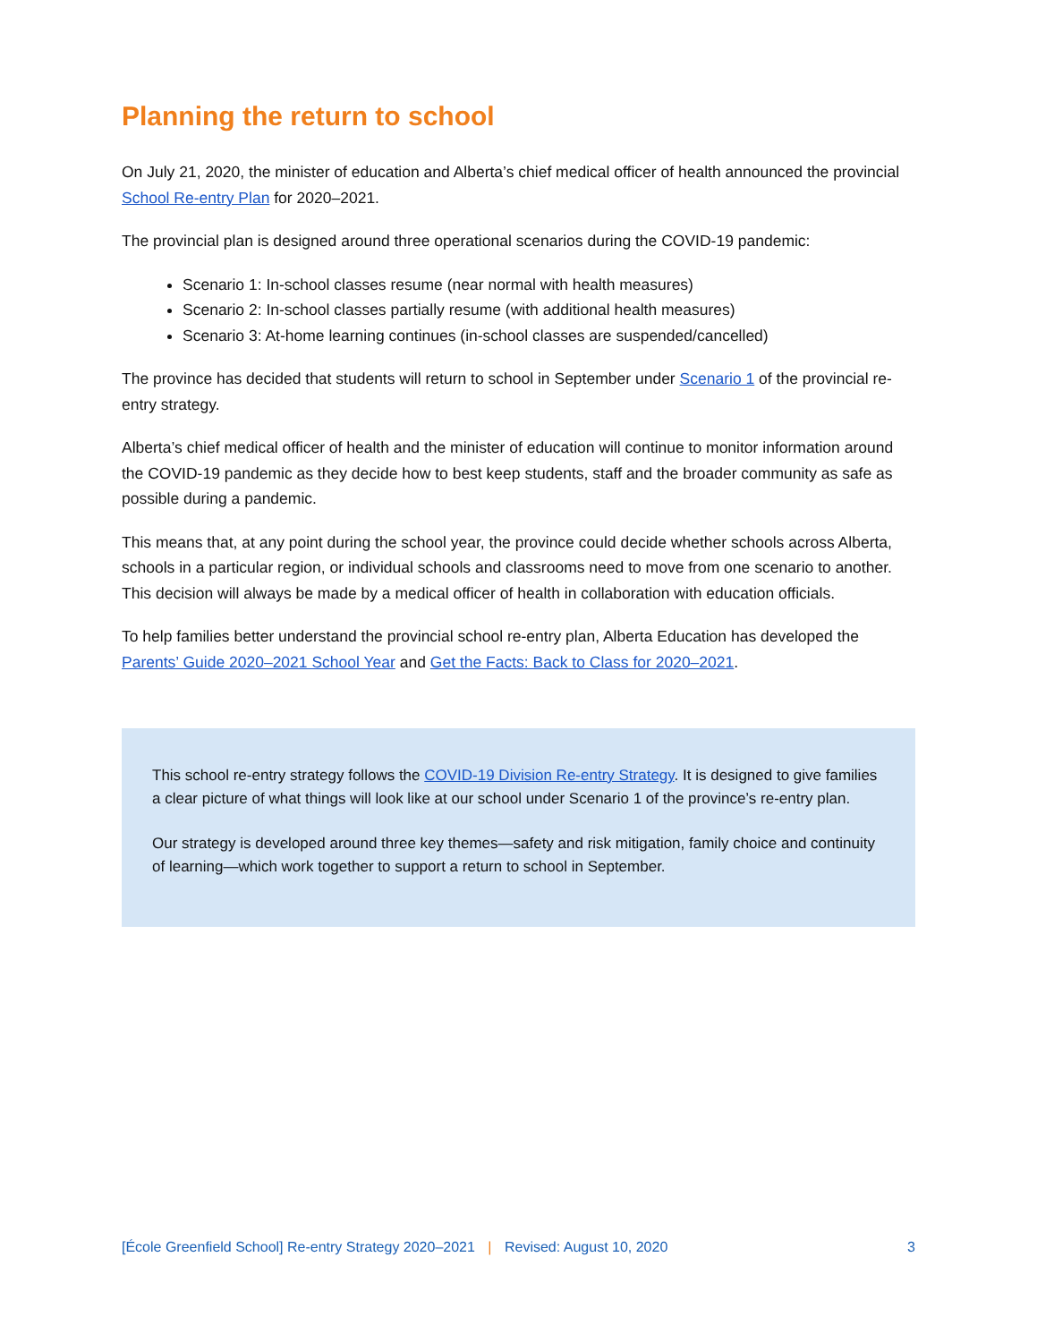Planning the return to school
On July 21, 2020, the minister of education and Alberta’s chief medical officer of health announced the provincial School Re-entry Plan for 2020–2021.
The provincial plan is designed around three operational scenarios during the COVID-19 pandemic:
Scenario 1: In-school classes resume (near normal with health measures)
Scenario 2: In-school classes partially resume (with additional health measures)
Scenario 3: At-home learning continues (in-school classes are suspended/cancelled)
The province has decided that students will return to school in September under Scenario 1 of the provincial re-entry strategy.
Alberta’s chief medical officer of health and the minister of education will continue to monitor information around the COVID-19 pandemic as they decide how to best keep students, staff and the broader community as safe as possible during a pandemic.
This means that, at any point during the school year, the province could decide whether schools across Alberta, schools in a particular region, or individual schools and classrooms need to move from one scenario to another. This decision will always be made by a medical officer of health in collaboration with education officials.
To help families better understand the provincial school re-entry plan, Alberta Education has developed the Parents’ Guide 2020–2021 School Year and Get the Facts: Back to Class for 2020–2021.
This school re-entry strategy follows the COVID-19 Division Re-entry Strategy. It is designed to give families a clear picture of what things will look like at our school under Scenario 1 of the province’s re-entry plan.
Our strategy is developed around three key themes—safety and risk mitigation, family choice and continuity of learning—which work together to support a return to school in September.
[École Greenfield School] Re-entry Strategy 2020–2021 | Revised: August 10, 2020 3